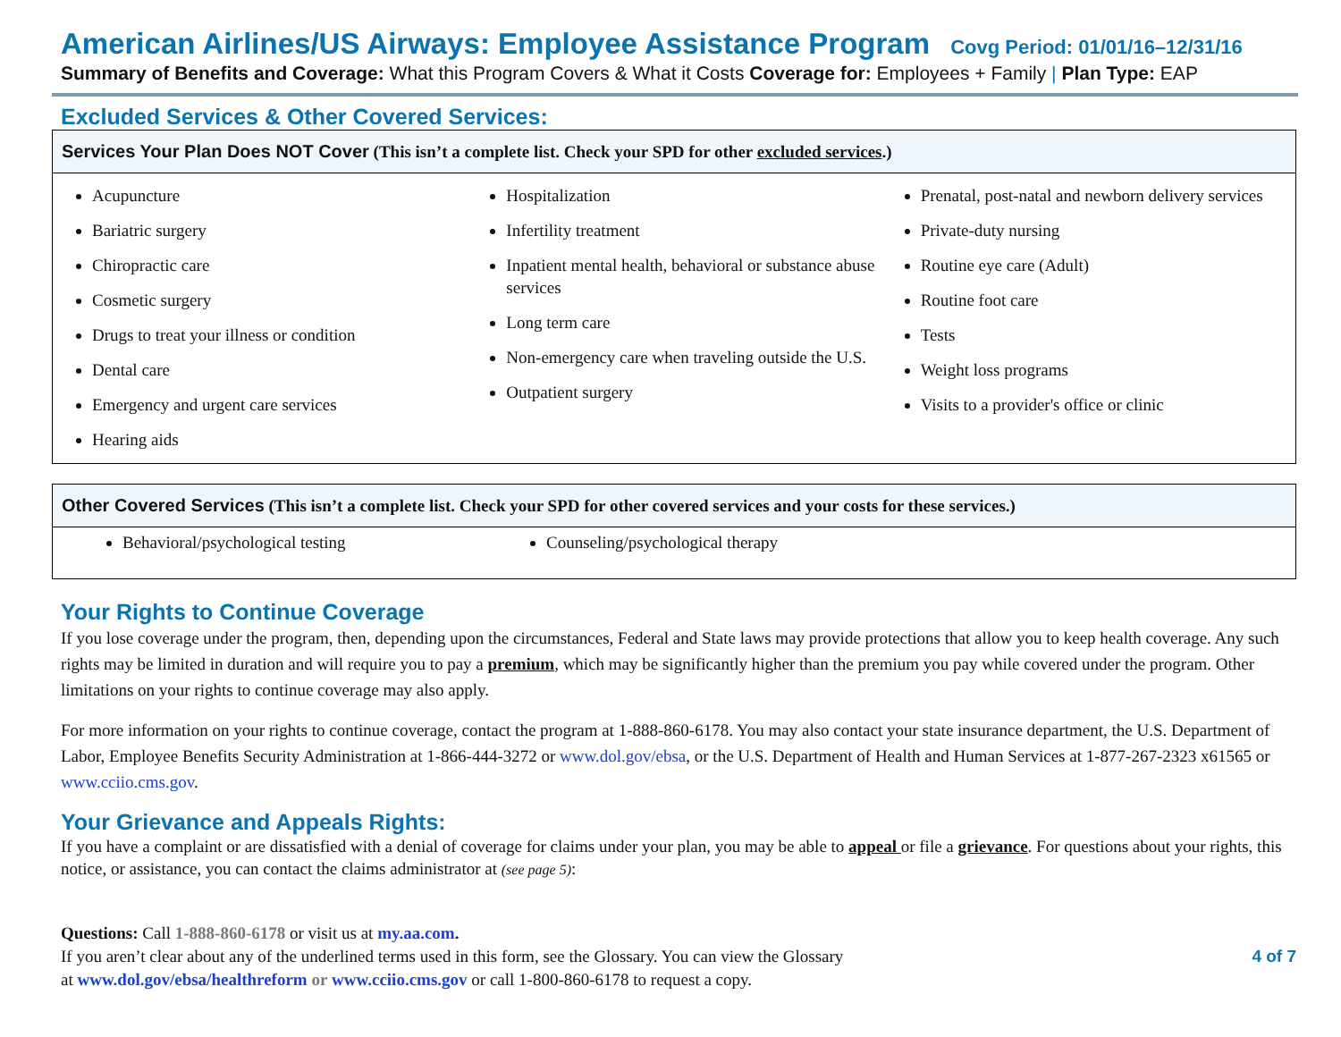American Airlines/US Airways: Employee Assistance Program Covg Period: 01/01/16–12/31/16
Summary of Benefits and Coverage: What this Program Covers & What it Costs Coverage for: Employees + Family | Plan Type: EAP
Excluded Services & Other Covered Services:
Services Your Plan Does NOT Cover (This isn’t a complete list. Check your SPD for other excluded services.)
Acupuncture
Bariatric surgery
Chiropractic care
Cosmetic surgery
Drugs to treat your illness or condition
Dental care
Emergency and urgent care services
Hearing aids
Hospitalization
Infertility treatment
Inpatient mental health, behavioral or substance abuse services
Long term care
Non-emergency care when traveling outside the U.S.
Outpatient surgery
Prenatal, post-natal and newborn delivery services
Private-duty nursing
Routine eye care (Adult)
Routine foot care
Tests
Weight loss programs
Visits to a provider's office or clinic
Other Covered Services (This isn’t a complete list. Check your SPD for other covered services and your costs for these services.)
Behavioral/psychological testing
Counseling/psychological therapy
Your Rights to Continue Coverage
If you lose coverage under the program, then, depending upon the circumstances, Federal and State laws may provide protections that allow you to keep health coverage. Any such rights may be limited in duration and will require you to pay a premium, which may be significantly higher than the premium you pay while covered under the program. Other limitations on your rights to continue coverage may also apply.
For more information on your rights to continue coverage, contact the program at 1-888-860-6178. You may also contact your state insurance department, the U.S. Department of Labor, Employee Benefits Security Administration at 1-866-444-3272 or www.dol.gov/ebsa, or the U.S. Department of Health and Human Services at 1-877-267-2323 x61565 or www.cciio.cms.gov.
Your Grievance and Appeals Rights:
If you have a complaint or are dissatisfied with a denial of coverage for claims under your plan, you may be able to appeal or file a grievance. For questions about your rights, this notice, or assistance, you can contact the claims administrator at (see page 5):
Questions: Call 1-888-860-6178 or visit us at my.aa.com.
If you aren’t clear about any of the underlined terms used in this form, see the Glossary. You can view the Glossary
at www.dol.gov/ebsa/healthreform or www.cciio.cms.gov or call 1-800-860-6178 to request a copy.
4 of 7